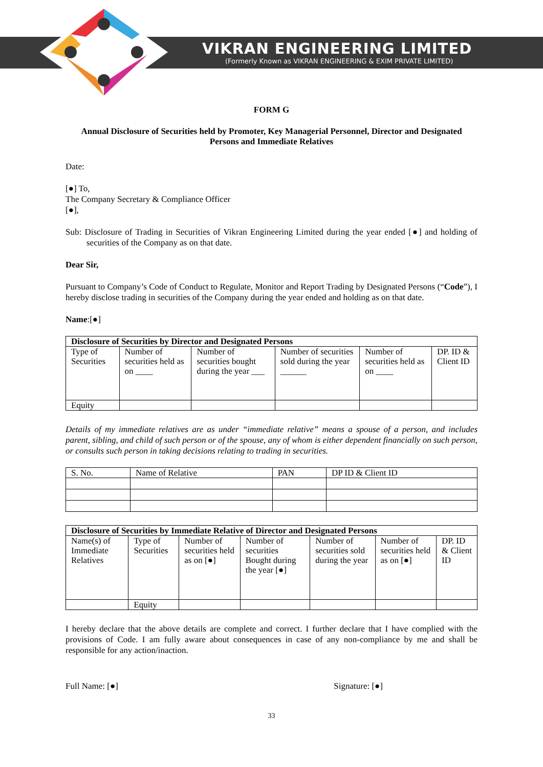VIKRAN ENGINEERING LIMITED
(Formerly Known as VIKRAN ENGINEERING & EXIM PRIVATE LIMITED)
FORM G
Annual Disclosure of Securities held by Promoter, Key Managerial Personnel, Director and Designated Persons and Immediate Relatives
Date:
[●] To,
The Company Secretary & Compliance Officer
[●],
Sub: Disclosure of Trading in Securities of Vikran Engineering Limited during the year ended [●] and holding of securities of the Company as on that date.
Dear Sir,
Pursuant to Company’s Code of Conduct to Regulate, Monitor and Report Trading by Designated Persons (“Code”), I hereby disclose trading in securities of the Company during the year ended and holding as on that date.
Name:[●]
| Disclosure of Securities by Director and Designated Persons | | | | | |
| --- | --- | --- | --- | --- | --- |
| Type of Securities | Number of securities held as on ____ | Number of securities bought during the year ___ | Number of securities sold during the year ______ | Number of securities held as on ____ | DP. ID & Client ID |
| Equity | | | | | |
Details of my immediate relatives are as under “immediate relative” means a spouse of a person, and includes parent, sibling, and child of such person or of the spouse, any of whom is either dependent financially on such person, or consults such person in taking decisions relating to trading in securities.
| S. No. | Name of Relative | PAN | DP ID & Client ID |
| --- | --- | --- | --- |
| Disclosure of Securities by Immediate Relative of Director and Designated Persons | | | | | | |
| --- | --- | --- | --- | --- | --- | --- |
| Name(s) of Immediate Relatives | Type of Securities | Number of securities held as on [●] | Number of securities Bought during the year [●] | Number of securities sold during the year | Number of securities held as on [●] | DP. ID & Client ID |
| | Equity | | | | | |
I hereby declare that the above details are complete and correct. I further declare that I have complied with the provisions of Code. I am fully aware about consequences in case of any non-compliance by me and shall be responsible for any action/inaction.
Full Name: [●] Signature: [●]
33